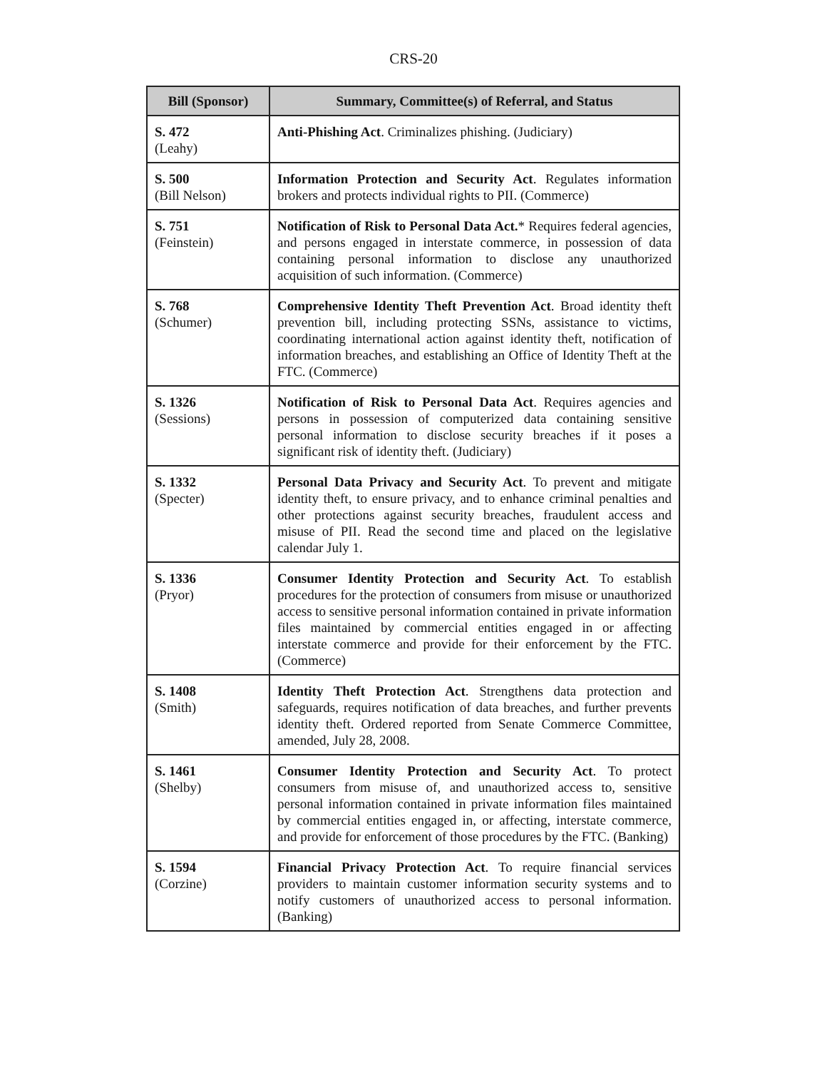CRS-20
| Bill (Sponsor) | Summary, Committee(s) of Referral, and Status |
| --- | --- |
| S. 472 (Leahy) | Anti-Phishing Act . Criminalizes phishing. (Judiciary) |
| S. 500 (Bill Nelson) | Information Protection and Security Act . Regulates information brokers and protects individual rights to PII. (Commerce) |
| S. 751 (Feinstein) | Notification of Risk to Personal Data Act. * Requires federal agencies, and persons engaged in interstate commerce, in possession of data containing personal information to disclose any unauthorized acquisition of such information. (Commerce) |
| S. 768 (Schumer) | Comprehensive Identity Theft Prevention Act . Broad identity theft prevention bill, including protecting SSNs, assistance to victims, coordinating international action against identity theft, notification of information breaches, and establishing an Office of Identity Theft at the FTC. (Commerce) |
| S. 1326 (Sessions) | Notification of Risk to Personal Data Act . Requires agencies and persons in possession of computerized data containing sensitive personal information to disclose security breaches if it poses a significant risk of identity theft. (Judiciary) |
| S. 1332 (Specter) | Personal Data Privacy and Security Act . To prevent and mitigate identity theft, to ensure privacy, and to enhance criminal penalties and other protections against security breaches, fraudulent access and misuse of PII. Read the second time and placed on the legislative calendar July 1. |
| S. 1336 (Pryor) | Consumer Identity Protection and Security Act . To establish procedures for the protection of consumers from misuse or unauthorized access to sensitive personal information contained in private information files maintained by commercial entities engaged in or affecting interstate commerce and provide for their enforcement by the FTC. (Commerce) |
| S. 1408 (Smith) | Identity Theft Protection Act . Strengthens data protection and safeguards, requires notification of data breaches, and further prevents identity theft. Ordered reported from Senate Commerce Committee, amended, July 28, 2008. |
| S. 1461 (Shelby) | Consumer Identity Protection and Security Act . To protect consumers from misuse of, and unauthorized access to, sensitive personal information contained in private information files maintained by commercial entities engaged in, or affecting, interstate commerce, and provide for enforcement of those procedures by the FTC. (Banking) |
| S. 1594 (Corzine) | Financial Privacy Protection Act . To require financial services providers to maintain customer information security systems and to notify customers of unauthorized access to personal information. (Banking) |